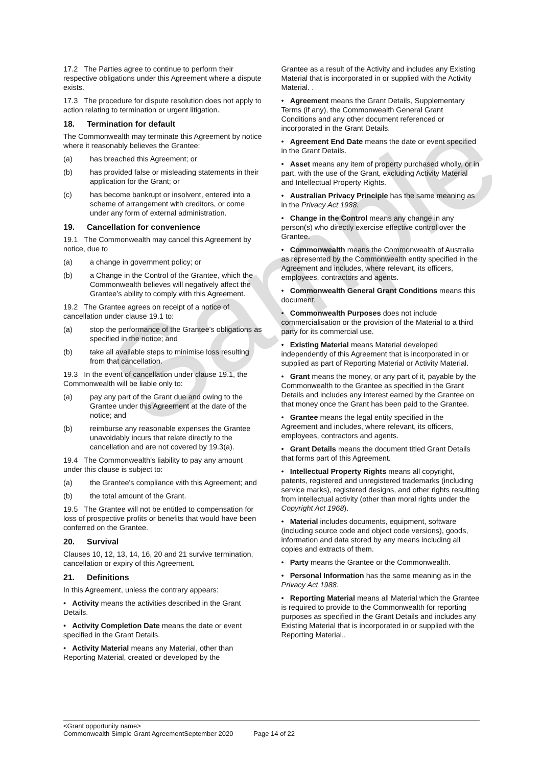Sample
17.2 The Parties agree to continue to perform their respective obligations under this Agreement where a dispute exists.
17.3 The procedure for dispute resolution does not apply to action relating to termination or urgent litigation.
18. Termination for default
The Commonwealth may terminate this Agreement by notice where it reasonably believes the Grantee:
(a) has breached this Agreement; or
(b) has provided false or misleading statements in their application for the Grant; or
(c) has become bankrupt or insolvent, entered into a scheme of arrangement with creditors, or come under any form of external administration.
19. Cancellation for convenience
19.1 The Commonwealth may cancel this Agreement by notice, due to
(a) a change in government policy; or
(b) a Change in the Control of the Grantee, which the Commonwealth believes will negatively affect the Grantee’s ability to comply with this Agreement.
19.2 The Grantee agrees on receipt of a notice of cancellation under clause 19.1 to:
(a) stop the performance of the Grantee's obligations as specified in the notice; and
(b) take all available steps to minimise loss resulting from that cancellation.
19.3 In the event of cancellation under clause 19.1, the Commonwealth will be liable only to:
(a) pay any part of the Grant due and owing to the Grantee under this Agreement at the date of the notice; and
(b) reimburse any reasonable expenses the Grantee unavoidably incurs that relate directly to the cancellation and are not covered by 19.3(a).
19.4 The Commonwealth’s liability to pay any amount under this clause is subject to:
(a) the Grantee's compliance with this Agreement; and
(b) the total amount of the Grant.
19.5 The Grantee will not be entitled to compensation for loss of prospective profits or benefits that would have been conferred on the Grantee.
20. Survival
Clauses 10, 12, 13, 14, 16, 20 and 21 survive termination, cancellation or expiry of this Agreement.
21. Definitions
In this Agreement, unless the contrary appears:
• Activity means the activities described in the Grant Details.
• Activity Completion Date means the date or event specified in the Grant Details.
• Activity Material means any Material, other than Reporting Material, created or developed by the
Grantee as a result of the Activity and includes any Existing Material that is incorporated in or supplied with the Activity Material. .
• Agreement means the Grant Details, Supplementary Terms (if any), the Commonwealth General Grant Conditions and any other document referenced or incorporated in the Grant Details.
• Agreement End Date means the date or event specified in the Grant Details.
• Asset means any item of property purchased wholly, or in part, with the use of the Grant, excluding Activity Material and Intellectual Property Rights.
• Australian Privacy Principle has the same meaning as in the Privacy Act 1988.
• Change in the Control means any change in any person(s) who directly exercise effective control over the Grantee.
• Commonwealth means the Commonwealth of Australia as represented by the Commonwealth entity specified in the Agreement and includes, where relevant, its officers, employees, contractors and agents.
• Commonwealth General Grant Conditions means this document.
• Commonwealth Purposes does not include commercialisation or the provision of the Material to a third party for its commercial use.
• Existing Material means Material developed independently of this Agreement that is incorporated in or supplied as part of Reporting Material or Activity Material.
• Grant means the money, or any part of it, payable by the Commonwealth to the Grantee as specified in the Grant Details and includes any interest earned by the Grantee on that money once the Grant has been paid to the Grantee.
• Grantee means the legal entity specified in the Agreement and includes, where relevant, its officers, employees, contractors and agents.
• Grant Details means the document titled Grant Details that forms part of this Agreement.
• Intellectual Property Rights means all copyright, patents, registered and unregistered trademarks (including service marks), registered designs, and other rights resulting from intellectual activity (other than moral rights under the Copyright Act 1968).
• Material includes documents, equipment, software (including source code and object code versions), goods, information and data stored by any means including all copies and extracts of them.
• Party means the Grantee or the Commonwealth.
• Personal Information has the same meaning as in the Privacy Act 1988.
• Reporting Material means all Material which the Grantee is required to provide to the Commonwealth for reporting purposes as specified in the Grant Details and includes any Existing Material that is incorporated in or supplied with the Reporting Material..
<Grant opportunity name>
Commonwealth Simple Grant AgreementSeptember 2020 Page 14 of 22